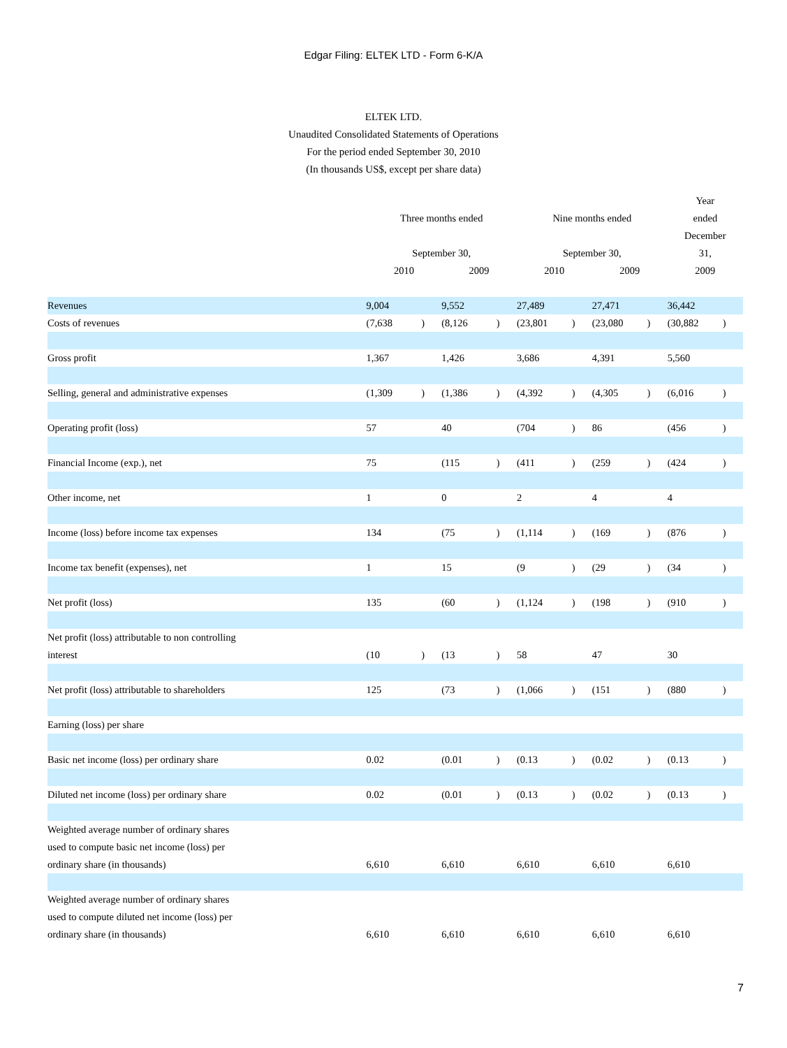Edgar Filing: ELTEK LTD - Form 6-K/A
ELTEK LTD.
Unaudited Consolidated Statements of Operations
For the period ended September 30, 2010
(In thousands US$, except per share data)
| | Three months ended September 30, | | | | Nine months ended September 30, | | | | Year ended December 31, | |
| --- | --- | --- | --- | --- | --- | --- | --- | --- | --- | --- |
| | 2010 | | 2009 | | 2010 | | 2009 | | 2009 | |
| Revenues | 9,004 | | 9,552 | | 27,489 | | 27,471 | | 36,442 | |
| Costs of revenues | (7,638 | ) | (8,126 | ) | (23,801 | ) | (23,080 | ) | (30,882 | ) |
| Gross profit | 1,367 | | 1,426 | | 3,686 | | 4,391 | | 5,560 | |
| Selling, general and administrative expenses | (1,309 | ) | (1,386 | ) | (4,392 | ) | (4,305 | ) | (6,016 | ) |
| Operating profit (loss) | 57 | | 40 | | (704 | ) | 86 | | (456 | ) |
| Financial Income (exp.), net | 75 | | (115 | ) | (411 | ) | (259 | ) | (424 | ) |
| Other income, net | 1 | | 0 | | 2 | | 4 | | 4 | |
| Income (loss) before income tax expenses | 134 | | (75 | ) | (1,114 | ) | (169 | ) | (876 | ) |
| Income tax benefit (expenses), net | 1 | | 15 | | (9 | ) | (29 | ) | (34 | ) |
| Net profit (loss) | 135 | | (60 | ) | (1,124 | ) | (198 | ) | (910 | ) |
| Net profit (loss) attributable to non controlling interest | (10 | ) | (13 | ) | 58 | | 47 | | 30 | |
| Net profit (loss) attributable to shareholders | 125 | | (73 | ) | (1,066 | ) | (151 | ) | (880 | ) |
| Earning (loss) per share | | | | | | | | | | |
| Basic net income (loss) per ordinary share | 0.02 | | (0.01 | ) | (0.13 | ) | (0.02 | ) | (0.13 | ) |
| Diluted net income (loss) per ordinary share | 0.02 | | (0.01 | ) | (0.13 | ) | (0.02 | ) | (0.13 | ) |
| Weighted average number of ordinary shares used to compute basic net income (loss) per ordinary share (in thousands) | 6,610 | | 6,610 | | 6,610 | | 6,610 | | 6,610 | |
| Weighted average number of ordinary shares used to compute diluted net income (loss) per ordinary share (in thousands) | 6,610 | | 6,610 | | 6,610 | | 6,610 | | 6,610 | |
7